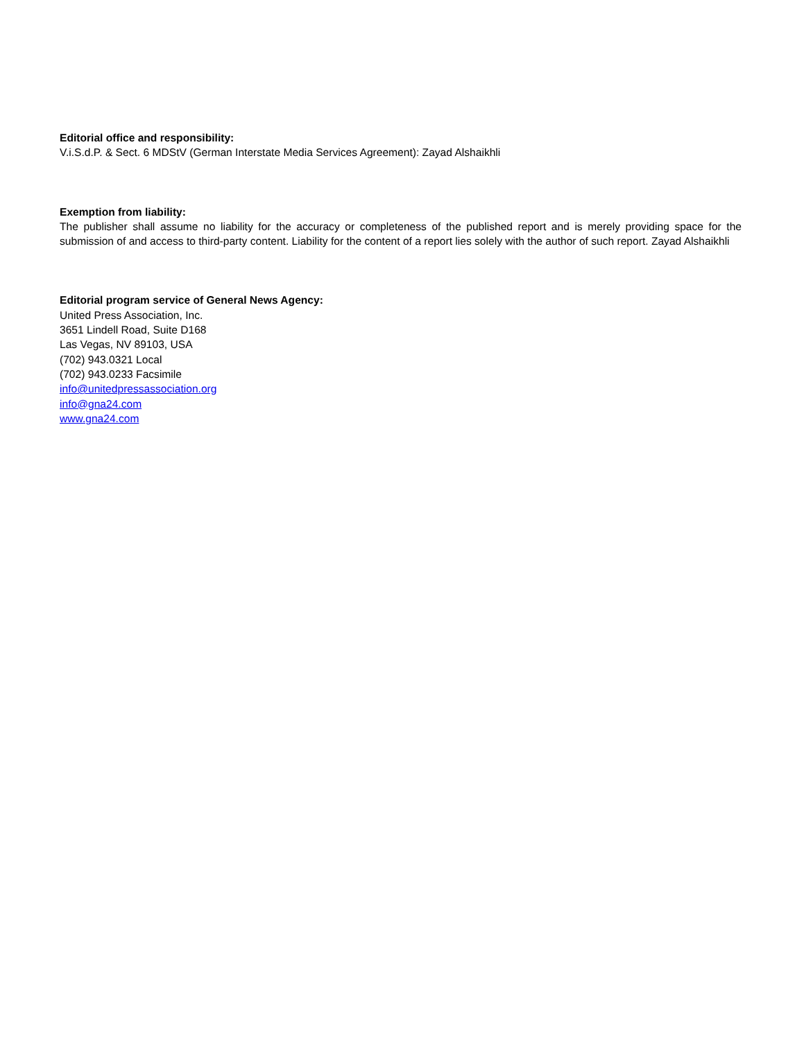Editorial office and responsibility:
V.i.S.d.P. & Sect. 6 MDStV (German Interstate Media Services Agreement): Zayad Alshaikhli
Exemption from liability:
The publisher shall assume no liability for the accuracy or completeness of the published report and is merely providing space for the submission of and access to third-party content. Liability for the content of a report lies solely with the author of such report. Zayad Alshaikhli
Editorial program service of General News Agency:
United Press Association, Inc.
3651 Lindell Road, Suite D168
Las Vegas, NV 89103, USA
(702) 943.0321 Local
(702) 943.0233 Facsimile
info@unitedpressassociation.org
info@gna24.com
www.gna24.com